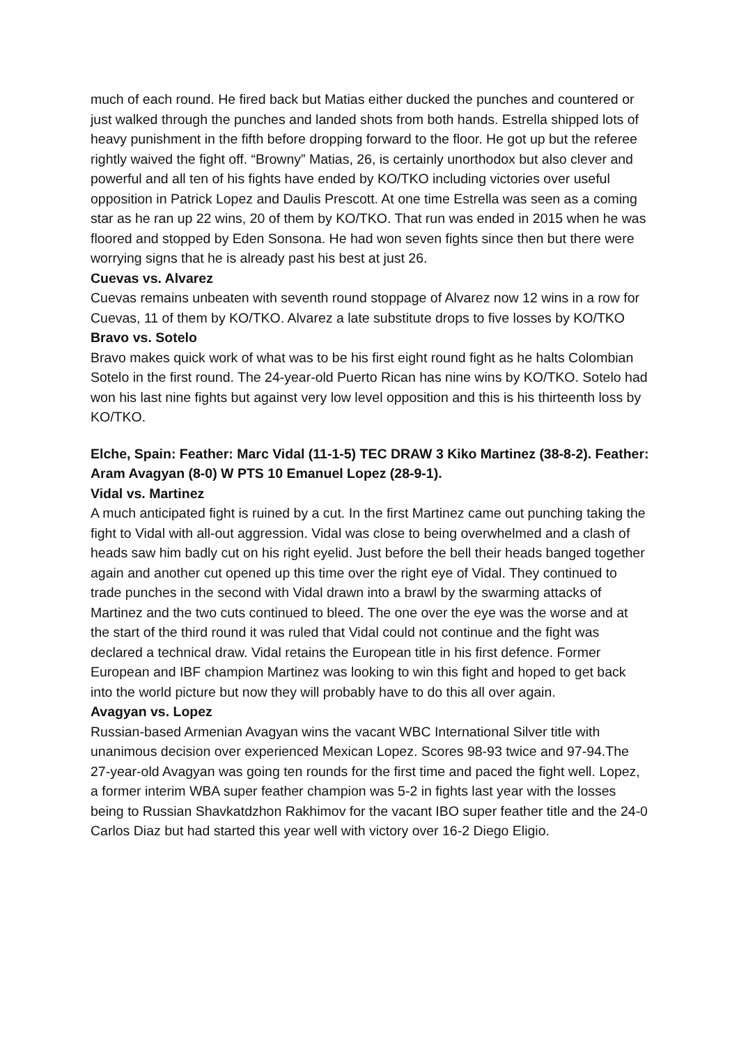much of each round. He fired back but Matias either ducked the punches and countered or just walked through the punches and landed shots from both hands. Estrella shipped lots of heavy punishment in the fifth before dropping forward to the floor. He got up but the referee rightly waived the fight off. “Browny” Matias, 26, is certainly unorthodox but also clever and powerful and all ten of his fights have ended by KO/TKO including victories over useful opposition in Patrick Lopez and Daulis Prescott. At one time Estrella was seen as a coming star as he ran up 22 wins, 20 of them by KO/TKO. That run was ended in 2015 when he was floored and stopped by Eden Sonsona. He had won seven fights since then but there were worrying signs that he is already past his best at just 26.
Cuevas vs. Alvarez
Cuevas remains unbeaten with seventh round stoppage of Alvarez now 12 wins in a row for Cuevas, 11 of them by KO/TKO. Alvarez a late substitute drops to five losses by KO/TKO
Bravo vs. Sotelo
Bravo makes quick work of what was to be his first eight round fight as he halts Colombian Sotelo in the first round. The 24-year-old Puerto Rican has nine wins by KO/TKO. Sotelo had won his last nine fights but against very low level opposition and this is his thirteenth loss by KO/TKO.
Elche, Spain: Feather: Marc Vidal (11-1-5) TEC DRAW 3 Kiko Martinez (38-8-2). Feather: Aram Avagyan (8-0) W PTS 10 Emanuel Lopez (28-9-1).
Vidal vs. Martinez
A much anticipated fight is ruined by a cut. In the first Martinez came out punching taking the fight to Vidal with all-out aggression. Vidal was close to being overwhelmed and a clash of heads saw him badly cut on his right eyelid. Just before the bell their heads banged together again and another cut opened up this time over the right eye of Vidal. They continued to trade punches in the second with Vidal drawn into a brawl by the swarming attacks of Martinez and the two cuts continued to bleed. The one over the eye was the worse and at the start of the third round it was ruled that Vidal could not continue and the fight was declared a technical draw. Vidal retains the European title in his first defence. Former European and IBF champion Martinez was looking to win this fight and hoped to get back into the world picture but now they will probably have to do this all over again.
Avagyan vs. Lopez
Russian-based Armenian Avagyan wins the vacant WBC International Silver title with unanimous decision over experienced Mexican Lopez. Scores 98-93 twice and 97-94.The 27-year-old Avagyan was going ten rounds for the first time and paced the fight well. Lopez, a former interim WBA super feather champion was 5-2 in fights last year with the losses being to Russian Shavkatdzhon Rakhimov for the vacant IBO super feather title and the 24-0 Carlos Diaz but had started this year well with victory over 16-2 Diego Eligio.